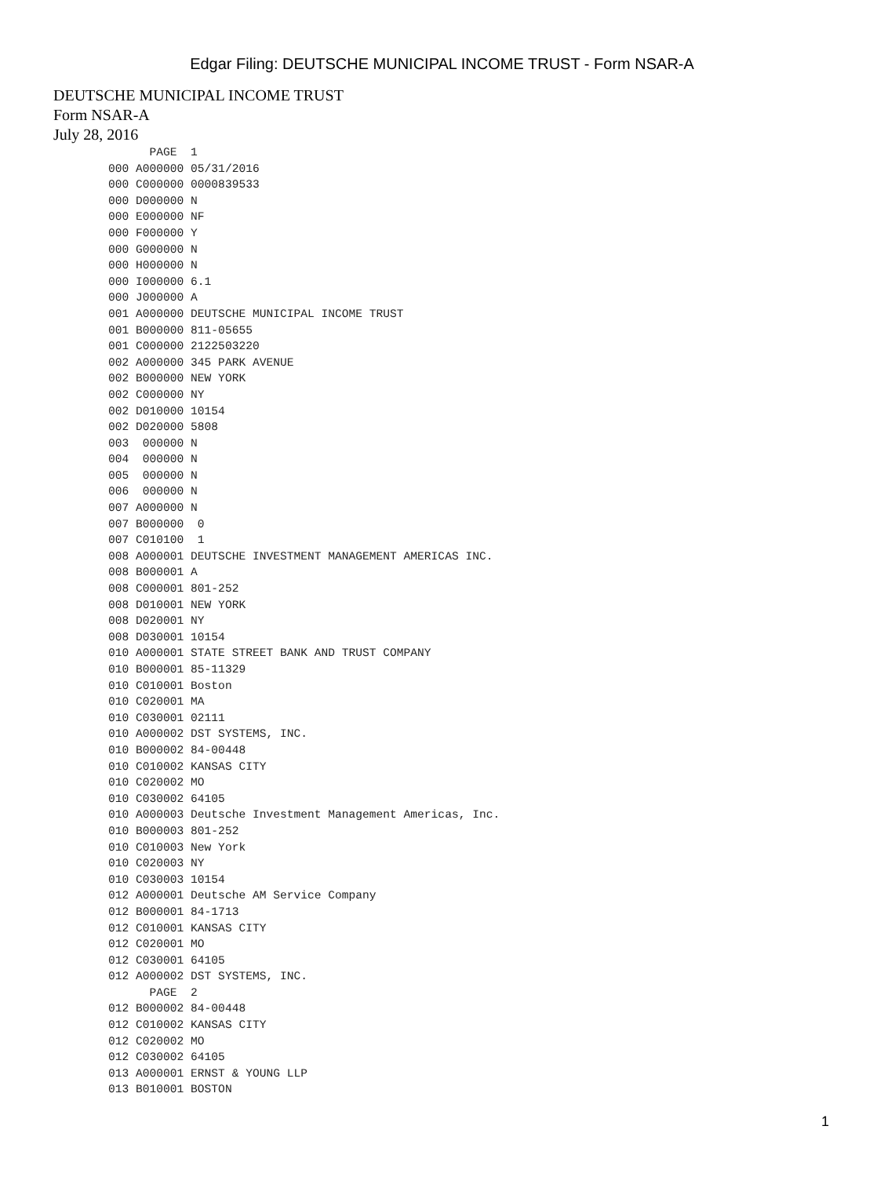Edgar Filing: DEUTSCHE MUNICIPAL INCOME TRUST - Form NSAR-A
DEUTSCHE MUNICIPAL INCOME TRUST
Form NSAR-A
July 28, 2016
      PAGE  1
000 A000000 05/31/2016
000 C000000 0000839533
000 D000000 N
000 E000000 NF
000 F000000 Y
000 G000000 N
000 H000000 N
000 I000000 6.1
000 J000000 A
001 A000000 DEUTSCHE MUNICIPAL INCOME TRUST
001 B000000 811-05655
001 C000000 2122503220
002 A000000 345 PARK AVENUE
002 B000000 NEW YORK
002 C000000 NY
002 D010000 10154
002 D020000 5808
003  000000 N
004  000000 N
005  000000 N
006  000000 N
007 A000000 N
007 B000000  0
007 C010100  1
008 A000001 DEUTSCHE INVESTMENT MANAGEMENT AMERICAS INC.
008 B000001 A
008 C000001 801-252
008 D010001 NEW YORK
008 D020001 NY
008 D030001 10154
010 A000001 STATE STREET BANK AND TRUST COMPANY
010 B000001 85-11329
010 C010001 Boston
010 C020001 MA
010 C030001 02111
010 A000002 DST SYSTEMS, INC.
010 B000002 84-00448
010 C010002 KANSAS CITY
010 C020002 MO
010 C030002 64105
010 A000003 Deutsche Investment Management Americas, Inc.
010 B000003 801-252
010 C010003 New York
010 C020003 NY
010 C030003 10154
012 A000001 Deutsche AM Service Company
012 B000001 84-1713
012 C010001 KANSAS CITY
012 C020001 MO
012 C030001 64105
012 A000002 DST SYSTEMS, INC.
      PAGE  2
012 B000002 84-00448
012 C010002 KANSAS CITY
012 C020002 MO
012 C030002 64105
013 A000001 ERNST & YOUNG LLP
013 B010001 BOSTON
1